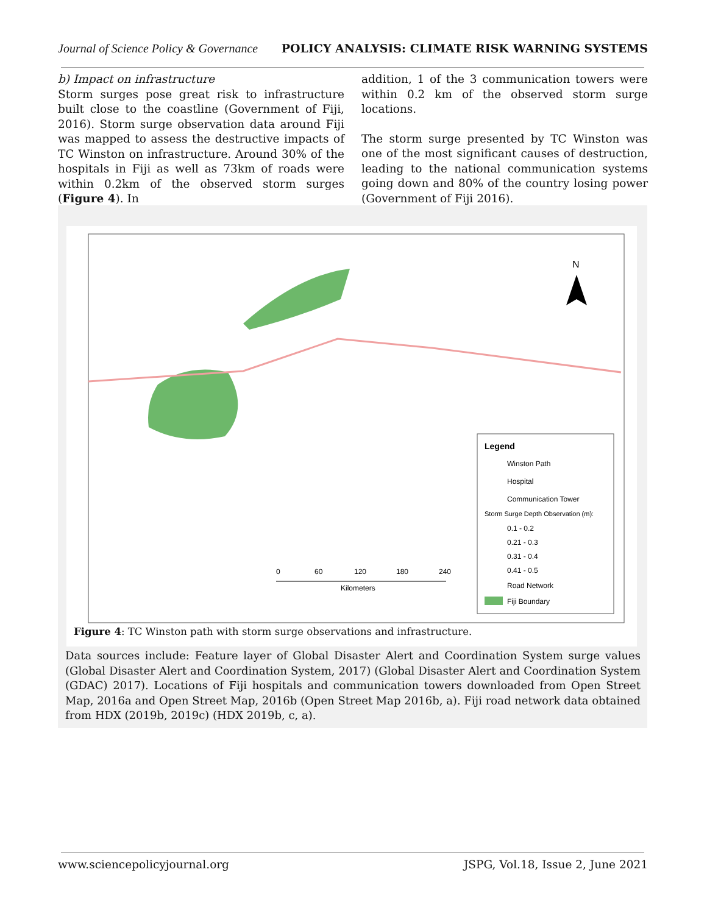Journal of Science Policy & Governance POLICY ANALYSIS: CLIMATE RISK WARNING SYSTEMS
b) Impact on infrastructure
Storm surges pose great risk to infrastructure built close to the coastline (Government of Fiji, 2016). Storm surge observation data around Fiji was mapped to assess the destructive impacts of TC Winston on infrastructure. Around 30% of the hospitals in Fiji as well as 73km of roads were within 0.2km of the observed storm surges (Figure 4). In
addition, 1 of the 3 communication towers were within 0.2 km of the observed storm surge locations.
The storm surge presented by TC Winston was one of the most significant causes of destruction, leading to the national communication systems going down and 80% of the country losing power (Government of Fiji 2016).
N
0
60
120
180
240
Kilometers
Legend
Winston Path
Hospital
Communication Tower
Storm Surge Depth Observation (m):
0.1 - 0.2
0.21 - 0.3
0.31 - 0.4
0.41 - 0.5
Road Network
Fiji Boundary
Figure 4: TC Winston path with storm surge observations and infrastructure.
Data sources include: Feature layer of Global Disaster Alert and Coordination System surge values (Global Disaster Alert and Coordination System, 2017) (Global Disaster Alert and Coordination System (GDAC) 2017). Locations of Fiji hospitals and communication towers downloaded from Open Street Map, 2016a and Open Street Map, 2016b (Open Street Map 2016b, a). Fiji road network data obtained from HDX (2019b, 2019c) (HDX 2019b, c, a).
www.sciencepolicyjournal.org JSPG, Vol.18, Issue 2, June 2021